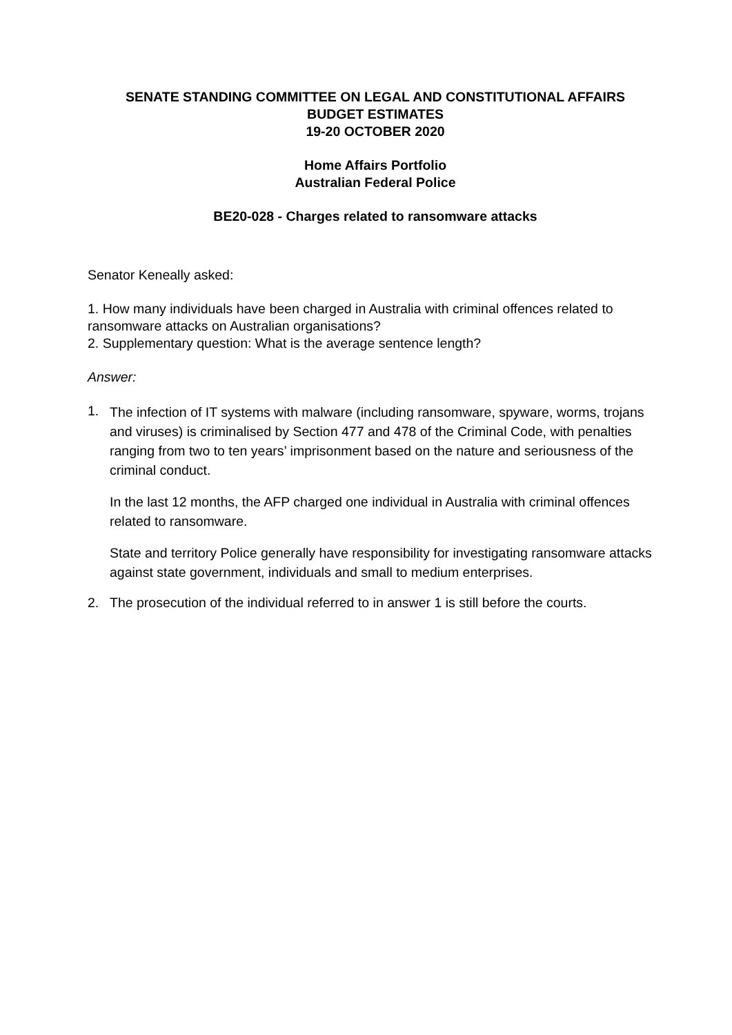SENATE STANDING COMMITTEE ON LEGAL AND CONSTITUTIONAL AFFAIRS
BUDGET ESTIMATES
19-20 OCTOBER 2020
Home Affairs Portfolio
Australian Federal Police
BE20-028 - Charges related to ransomware attacks
Senator Keneally asked:
1. How many individuals have been charged in Australia with criminal offences related to
ransomware attacks on Australian organisations?
2. Supplementary question: What is the average sentence length?
Answer:
1.
The infection of IT systems with malware (including ransomware, spyware, worms, trojans and viruses) is criminalised by Section 477 and 478 of the Criminal Code, with penalties ranging from two to ten years’ imprisonment based on the nature and seriousness of the criminal conduct.
In the last 12 months, the AFP charged one individual in Australia with criminal offences related to ransomware.
State and territory Police generally have responsibility for investigating ransomware attacks against state government, individuals and small to medium enterprises.
2. The prosecution of the individual referred to in answer 1 is still before the courts.